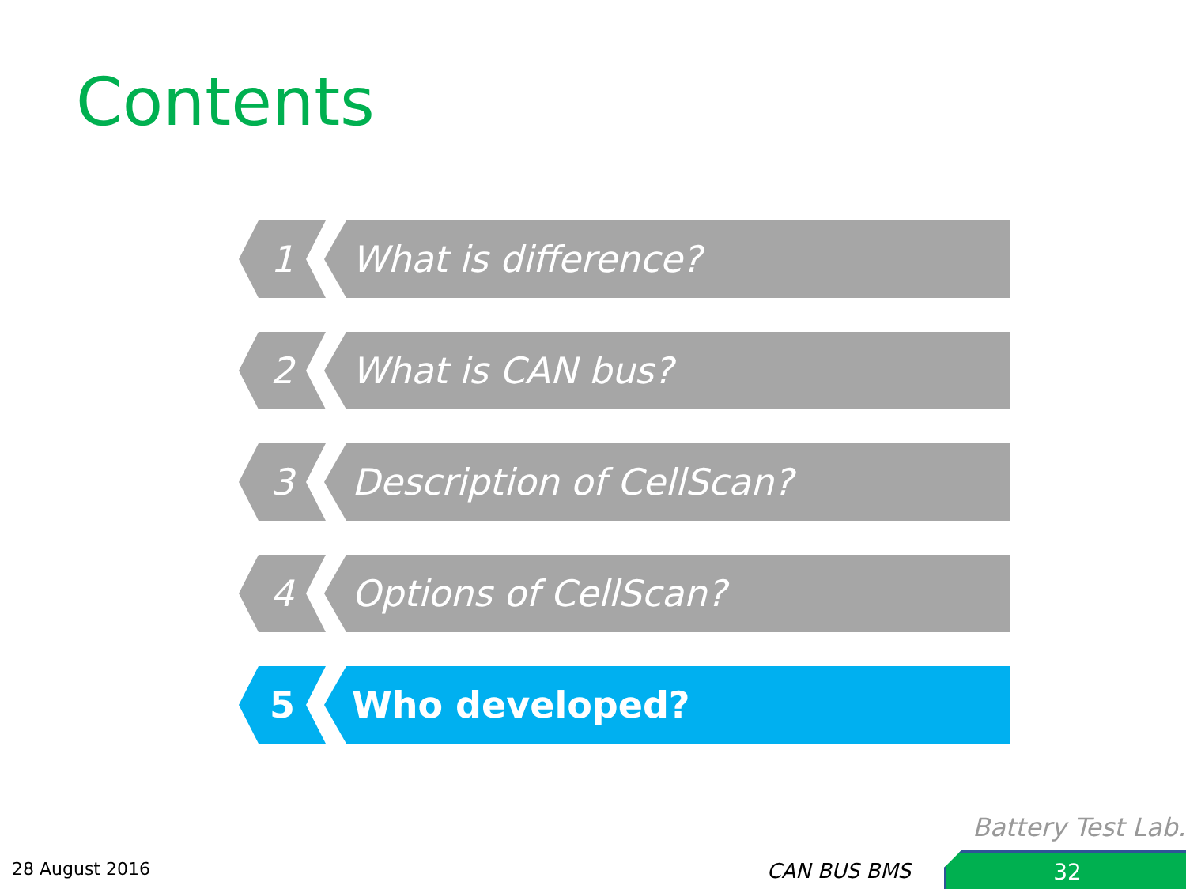Contents
1 What is difference?
2 What is CAN bus?
3 Description of CellScan?
4 Options of CellScan?
5 Who developed?
Battery Test Lab.
28 August 2016 CAN BUS BMS 32